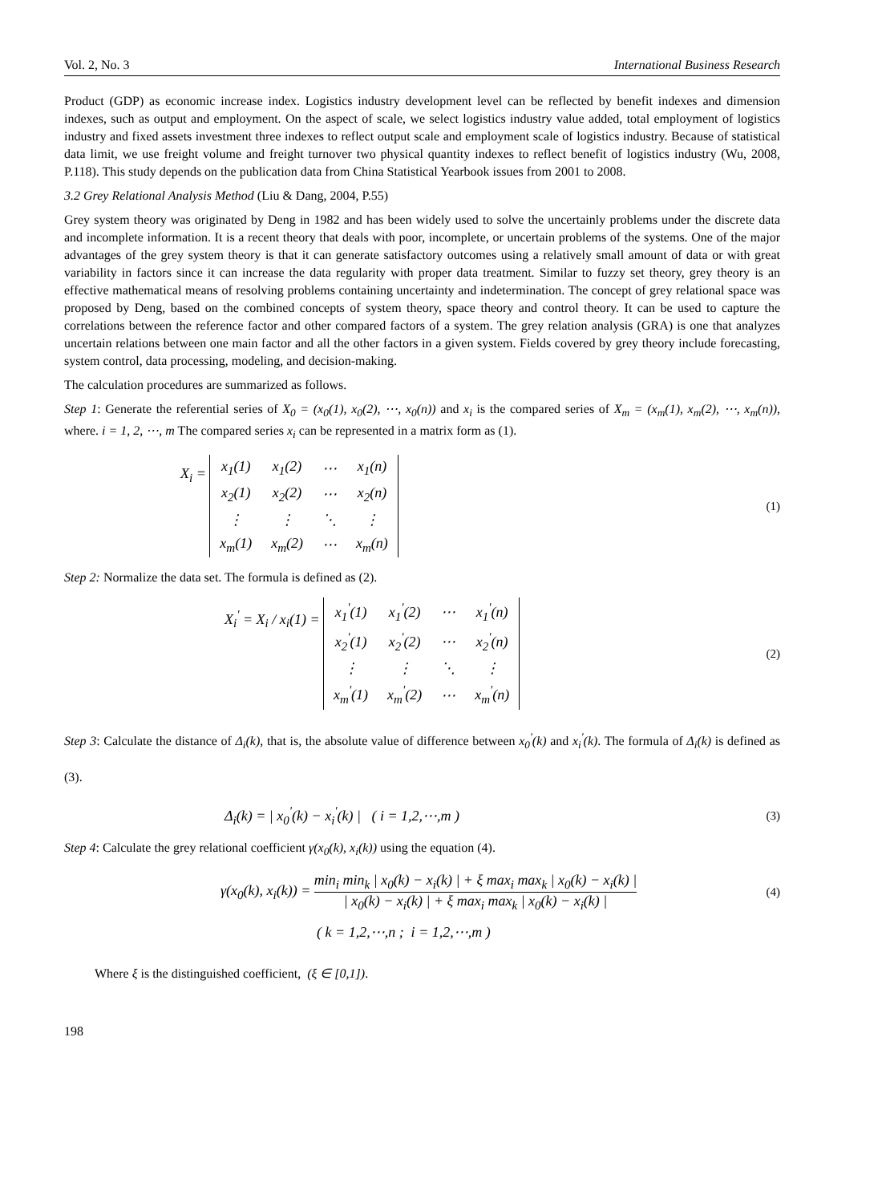Vol. 2, No. 3 International Business Research
Product (GDP) as economic increase index. Logistics industry development level can be reflected by benefit indexes and dimension indexes, such as output and employment. On the aspect of scale, we select logistics industry value added, total employment of logistics industry and fixed assets investment three indexes to reflect output scale and employment scale of logistics industry. Because of statistical data limit, we use freight volume and freight turnover two physical quantity indexes to reflect benefit of logistics industry (Wu, 2008, P.118). This study depends on the publication data from China Statistical Yearbook issues from 2001 to 2008.
3.2 Grey Relational Analysis Method (Liu & Dang, 2004, P.55)
Grey system theory was originated by Deng in 1982 and has been widely used to solve the uncertainly problems under the discrete data and incomplete information. It is a recent theory that deals with poor, incomplete, or uncertain problems of the systems. One of the major advantages of the grey system theory is that it can generate satisfactory outcomes using a relatively small amount of data or with great variability in factors since it can increase the data regularity with proper data treatment. Similar to fuzzy set theory, grey theory is an effective mathematical means of resolving problems containing uncertainty and indetermination. The concept of grey relational space was proposed by Deng, based on the combined concepts of system theory, space theory and control theory. It can be used to capture the correlations between the reference factor and other compared factors of a system. The grey relation analysis (GRA) is one that analyzes uncertain relations between one main factor and all the other factors in a given system. Fields covered by grey theory include forecasting, system control, data processing, modeling, and decision-making.
The calculation procedures are summarized as follows.
Step 1: Generate the referential series of X<sub>0</sub> = (x<sub>0</sub>(1), x<sub>0</sub>(2), ⋯, x<sub>0</sub>(n)) and x<sub>i</sub> is the compared series of X<sub>m</sub> = (x<sub>m</sub>(1), x<sub>m</sub>(2), ⋯, x<sub>m</sub>(n)), where. i = 1, 2, ⋯, m The compared series x<sub>i</sub> can be represented in a matrix form as (1).
X<sub>i</sub> =
| x<sub>1</sub>(1) | x<sub>1</sub>(2) | ⋯ | x<sub>1</sub>(n) |
| x<sub>2</sub>(1) | x<sub>2</sub>(2) | ⋯ | x<sub>2</sub>(n) |
| ⋮ | ⋮ | ⋱ | ⋮ |
| x<sub>m</sub>(1) | x<sub>m</sub>(2) | ⋯ | x<sub>m</sub>(n) |
(1)
Step 2: Normalize the data set. The formula is defined as (2).
X<sub>i</sub><sup>'</sup> = X<sub>i</sub> / x<sub>i</sub>(1) =
| x<sub>1</sub><sup>'</sup>(1) | x<sub>1</sub><sup>'</sup>(2) | ⋯ | x<sub>1</sub><sup>'</sup>(n) |
| x<sub>2</sub><sup>'</sup>(1) | x<sub>2</sub><sup>'</sup>(2) | ⋯ | x<sub>2</sub><sup>'</sup>(n) |
| ⋮ | ⋮ | ⋱ | ⋮ |
| x<sub>m</sub><sup>'</sup>(1) | x<sub>m</sub><sup>'</sup>(2) | ⋯ | x<sub>m</sub><sup>'</sup>(n) |
(2)
Step 3: Calculate the distance of Δ<sub>i</sub>(k), that is, the absolute value of difference between x<sub>0</sub><sup>'</sup>(k) and x<sub>i</sub><sup>'</sup>(k). The formula of Δ<sub>i</sub>(k) is defined as (3).
Δ<sub>i</sub>(k) = | x<sub>0</sub><sup>'</sup>(k) − x<sub>i</sub><sup>'</sup>(k) | ( i = 1,2,⋯,m ) (3)
Step 4: Calculate the grey relational coefficient γ(x<sub>0</sub>(k), x<sub>i</sub>(k)) using the equation (4).
γ(x<sub>0</sub>(k), x<sub>i</sub>(k)) =
min<sub>i</sub> min<sub>k</sub> | x<sub>0</sub>(k) − x<sub>i</sub>(k) | + ξ max<sub>i</sub> max<sub>k</sub> | x<sub>0</sub>(k) − x<sub>i</sub>(k) |
| x<sub>0</sub>(k) − x<sub>i</sub>(k) | + ξ max<sub>i</sub> max<sub>k</sub> | x<sub>0</sub>(k) − x<sub>i</sub>(k) |
(4)
( k = 1,2,⋯,n ; i = 1,2,⋯,m )
Where ξ is the distinguished coefficient, (ξ ∈ [0,1]).
198